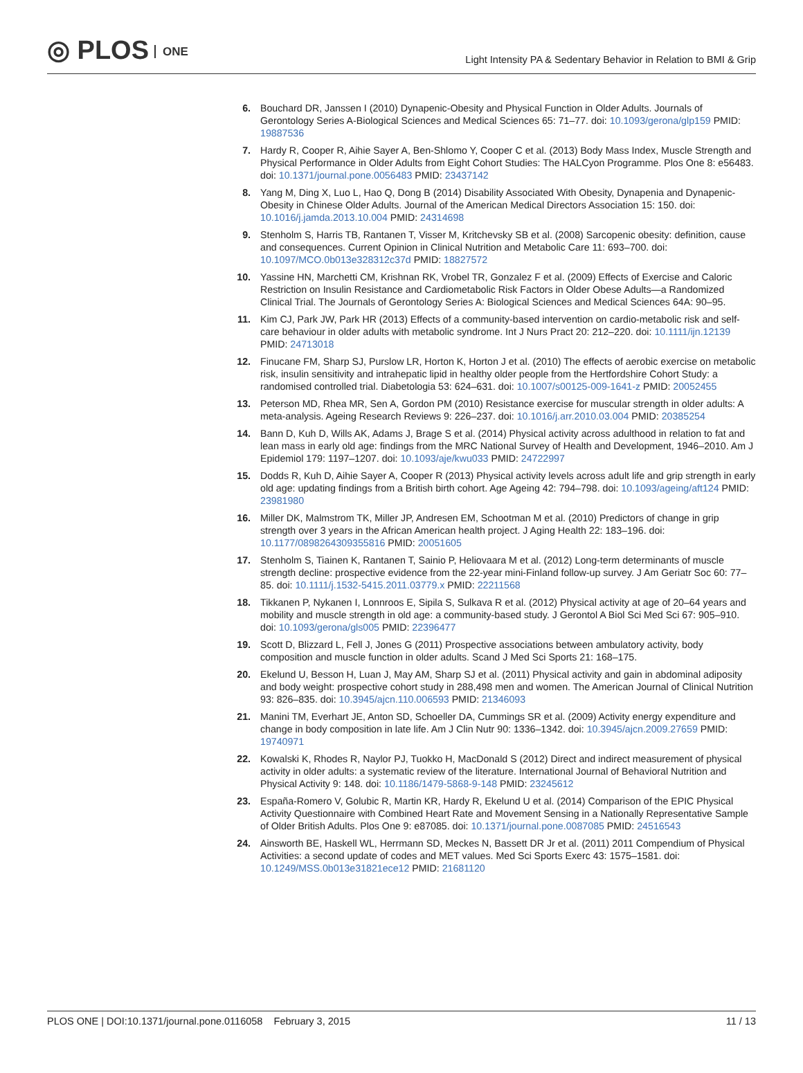◎ PLOS ONE
Light Intensity PA & Sedentary Behavior in Relation to BMI & Grip
6. Bouchard DR, Janssen I (2010) Dynapenic-Obesity and Physical Function in Older Adults. Journals of Gerontology Series A-Biological Sciences and Medical Sciences 65: 71–77. doi: 10.1093/gerona/glp159 PMID: 19887536
7. Hardy R, Cooper R, Aihie Sayer A, Ben-Shlomo Y, Cooper C et al. (2013) Body Mass Index, Muscle Strength and Physical Performance in Older Adults from Eight Cohort Studies: The HALCyon Programme. Plos One 8: e56483. doi: 10.1371/journal.pone.0056483 PMID: 23437142
8. Yang M, Ding X, Luo L, Hao Q, Dong B (2014) Disability Associated With Obesity, Dynapenia and Dynapenic-Obesity in Chinese Older Adults. Journal of the American Medical Directors Association 15: 150. doi: 10.1016/j.jamda.2013.10.004 PMID: 24314698
9. Stenholm S, Harris TB, Rantanen T, Visser M, Kritchevsky SB et al. (2008) Sarcopenic obesity: definition, cause and consequences. Current Opinion in Clinical Nutrition and Metabolic Care 11: 693–700. doi: 10.1097/MCO.0b013e328312c37d PMID: 18827572
10. Yassine HN, Marchetti CM, Krishnan RK, Vrobel TR, Gonzalez F et al. (2009) Effects of Exercise and Caloric Restriction on Insulin Resistance and Cardiometabolic Risk Factors in Older Obese Adults—a Randomized Clinical Trial. The Journals of Gerontology Series A: Biological Sciences and Medical Sciences 64A: 90–95.
11. Kim CJ, Park JW, Park HR (2013) Effects of a community-based intervention on cardio-metabolic risk and self-care behaviour in older adults with metabolic syndrome. Int J Nurs Pract 20: 212–220. doi: 10.1111/ijn.12139 PMID: 24713018
12. Finucane FM, Sharp SJ, Purslow LR, Horton K, Horton J et al. (2010) The effects of aerobic exercise on metabolic risk, insulin sensitivity and intrahepatic lipid in healthy older people from the Hertfordshire Cohort Study: a randomised controlled trial. Diabetologia 53: 624–631. doi: 10.1007/s00125-009-1641-z PMID: 20052455
13. Peterson MD, Rhea MR, Sen A, Gordon PM (2010) Resistance exercise for muscular strength in older adults: A meta-analysis. Ageing Research Reviews 9: 226–237. doi: 10.1016/j.arr.2010.03.004 PMID: 20385254
14. Bann D, Kuh D, Wills AK, Adams J, Brage S et al. (2014) Physical activity across adulthood in relation to fat and lean mass in early old age: findings from the MRC National Survey of Health and Development, 1946–2010. Am J Epidemiol 179: 1197–1207. doi: 10.1093/aje/kwu033 PMID: 24722997
15. Dodds R, Kuh D, Aihie Sayer A, Cooper R (2013) Physical activity levels across adult life and grip strength in early old age: updating findings from a British birth cohort. Age Ageing 42: 794–798. doi: 10.1093/ageing/aft124 PMID: 23981980
16. Miller DK, Malmstrom TK, Miller JP, Andresen EM, Schootman M et al. (2010) Predictors of change in grip strength over 3 years in the African American health project. J Aging Health 22: 183–196. doi: 10.1177/0898264309355816 PMID: 20051605
17. Stenholm S, Tiainen K, Rantanen T, Sainio P, Heliovaara M et al. (2012) Long-term determinants of muscle strength decline: prospective evidence from the 22-year mini-Finland follow-up survey. J Am Geriatr Soc 60: 77–85. doi: 10.1111/j.1532-5415.2011.03779.x PMID: 22211568
18. Tikkanen P, Nykanen I, Lonnroos E, Sipila S, Sulkava R et al. (2012) Physical activity at age of 20–64 years and mobility and muscle strength in old age: a community-based study. J Gerontol A Biol Sci Med Sci 67: 905–910. doi: 10.1093/gerona/gls005 PMID: 22396477
19. Scott D, Blizzard L, Fell J, Jones G (2011) Prospective associations between ambulatory activity, body composition and muscle function in older adults. Scand J Med Sci Sports 21: 168–175.
20. Ekelund U, Besson H, Luan J, May AM, Sharp SJ et al. (2011) Physical activity and gain in abdominal adiposity and body weight: prospective cohort study in 288,498 men and women. The American Journal of Clinical Nutrition 93: 826–835. doi: 10.3945/ajcn.110.006593 PMID: 21346093
21. Manini TM, Everhart JE, Anton SD, Schoeller DA, Cummings SR et al. (2009) Activity energy expenditure and change in body composition in late life. Am J Clin Nutr 90: 1336–1342. doi: 10.3945/ajcn.2009.27659 PMID: 19740971
22. Kowalski K, Rhodes R, Naylor PJ, Tuokko H, MacDonald S (2012) Direct and indirect measurement of physical activity in older adults: a systematic review of the literature. International Journal of Behavioral Nutrition and Physical Activity 9: 148. doi: 10.1186/1479-5868-9-148 PMID: 23245612
23. España-Romero V, Golubic R, Martin KR, Hardy R, Ekelund U et al. (2014) Comparison of the EPIC Physical Activity Questionnaire with Combined Heart Rate and Movement Sensing in a Nationally Representative Sample of Older British Adults. Plos One 9: e87085. doi: 10.1371/journal.pone.0087085 PMID: 24516543
24. Ainsworth BE, Haskell WL, Herrmann SD, Meckes N, Bassett DR Jr et al. (2011) 2011 Compendium of Physical Activities: a second update of codes and MET values. Med Sci Sports Exerc 43: 1575–1581. doi: 10.1249/MSS.0b013e31821ece12 PMID: 21681120
PLOS ONE | DOI:10.1371/journal.pone.0116058 February 3, 2015
11 / 13